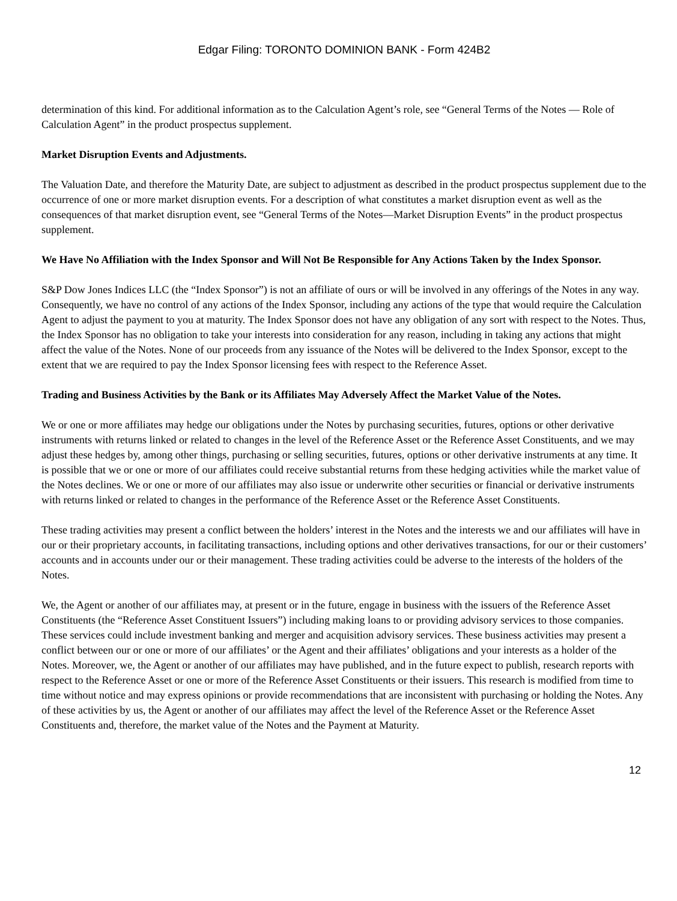Edgar Filing: TORONTO DOMINION BANK - Form 424B2
determination of this kind. For additional information as to the Calculation Agent’s role, see “General Terms of the Notes — Role of Calculation Agent” in the product prospectus supplement.
Market Disruption Events and Adjustments.
The Valuation Date, and therefore the Maturity Date, are subject to adjustment as described in the product prospectus supplement due to the occurrence of one or more market disruption events. For a description of what constitutes a market disruption event as well as the consequences of that market disruption event, see “General Terms of the Notes—Market Disruption Events” in the product prospectus supplement.
We Have No Affiliation with the Index Sponsor and Will Not Be Responsible for Any Actions Taken by the Index Sponsor.
S&P Dow Jones Indices LLC (the “Index Sponsor”) is not an affiliate of ours or will be involved in any offerings of the Notes in any way. Consequently, we have no control of any actions of the Index Sponsor, including any actions of the type that would require the Calculation Agent to adjust the payment to you at maturity. The Index Sponsor does not have any obligation of any sort with respect to the Notes. Thus, the Index Sponsor has no obligation to take your interests into consideration for any reason, including in taking any actions that might affect the value of the Notes. None of our proceeds from any issuance of the Notes will be delivered to the Index Sponsor, except to the extent that we are required to pay the Index Sponsor licensing fees with respect to the Reference Asset.
Trading and Business Activities by the Bank or its Affiliates May Adversely Affect the Market Value of the Notes.
We or one or more affiliates may hedge our obligations under the Notes by purchasing securities, futures, options or other derivative instruments with returns linked or related to changes in the level of the Reference Asset or the Reference Asset Constituents, and we may adjust these hedges by, among other things, purchasing or selling securities, futures, options or other derivative instruments at any time. It is possible that we or one or more of our affiliates could receive substantial returns from these hedging activities while the market value of the Notes declines. We or one or more of our affiliates may also issue or underwrite other securities or financial or derivative instruments with returns linked or related to changes in the performance of the Reference Asset or the Reference Asset Constituents.
These trading activities may present a conflict between the holders’ interest in the Notes and the interests we and our affiliates will have in our or their proprietary accounts, in facilitating transactions, including options and other derivatives transactions, for our or their customers’ accounts and in accounts under our or their management. These trading activities could be adverse to the interests of the holders of the Notes.
We, the Agent or another of our affiliates may, at present or in the future, engage in business with the issuers of the Reference Asset Constituents (the “Reference Asset Constituent Issuers”) including making loans to or providing advisory services to those companies. These services could include investment banking and merger and acquisition advisory services. These business activities may present a conflict between our or one or more of our affiliates’ or the Agent and their affiliates’ obligations and your interests as a holder of the Notes. Moreover, we, the Agent or another of our affiliates may have published, and in the future expect to publish, research reports with respect to the Reference Asset or one or more of the Reference Asset Constituents or their issuers. This research is modified from time to time without notice and may express opinions or provide recommendations that are inconsistent with purchasing or holding the Notes. Any of these activities by us, the Agent or another of our affiliates may affect the level of the Reference Asset or the Reference Asset Constituents and, therefore, the market value of the Notes and the Payment at Maturity.
12